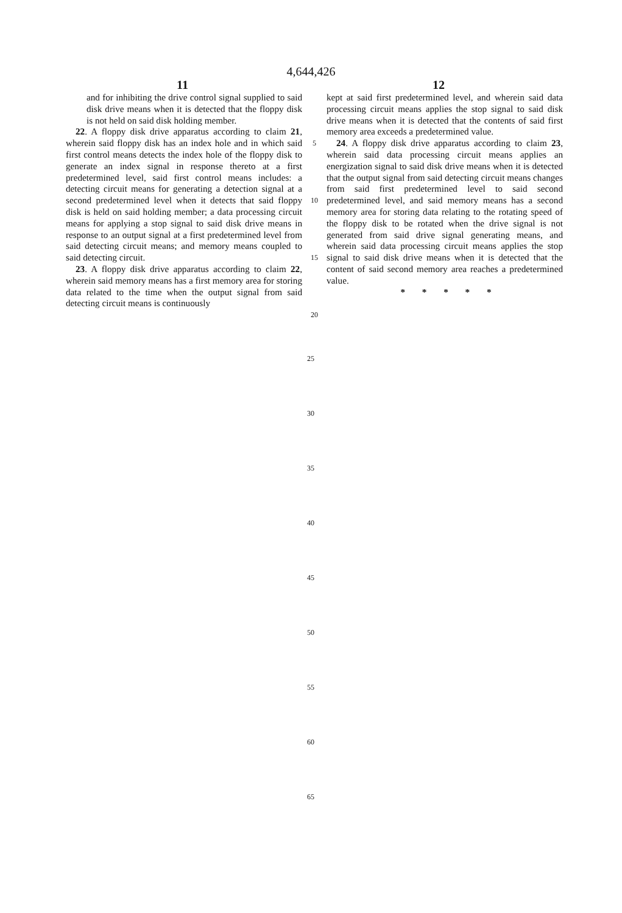4,644,426
11 12
and for inhibiting the drive control signal supplied to said disk drive means when it is detected that the floppy disk is not held on said disk holding member.
22. A floppy disk drive apparatus according to claim 21, wherein said floppy disk has an index hole and in which said first control means detects the index hole of the floppy disk to generate an index signal in response thereto at a first predetermined level, said first control means includes: a detecting circuit means for generating a detection signal at a second predetermined level when it detects that said floppy disk is held on said holding member; a data processing circuit means for applying a stop signal to said disk drive means in response to an output signal at a first predetermined level from said detecting circuit means; and memory means coupled to said detecting circuit.
23. A floppy disk drive apparatus according to claim 22, wherein said memory means has a first memory area for storing data related to the time when the output signal from said detecting circuit means is continuously
5
10
15
20
kept at said first predetermined level, and wherein said data processing circuit means applies the stop signal to said disk drive means when it is detected that the contents of said first memory area exceeds a predetermined value.
24. A floppy disk drive apparatus according to claim 23, wherein said data processing circuit means applies an energization signal to said disk drive means when it is detected that the output signal from said detecting circuit means changes from said first predetermined level to said second predetermined level, and said memory means has a second memory area for storing data relating to the rotating speed of the floppy disk to be rotated when the drive signal is not generated from said drive signal generating means, and wherein said data processing circuit means applies the stop signal to said disk drive means when it is detected that the content of said second memory area reaches a predetermined value.
* * * * *
25
30
35
40
45
50
55
60
65